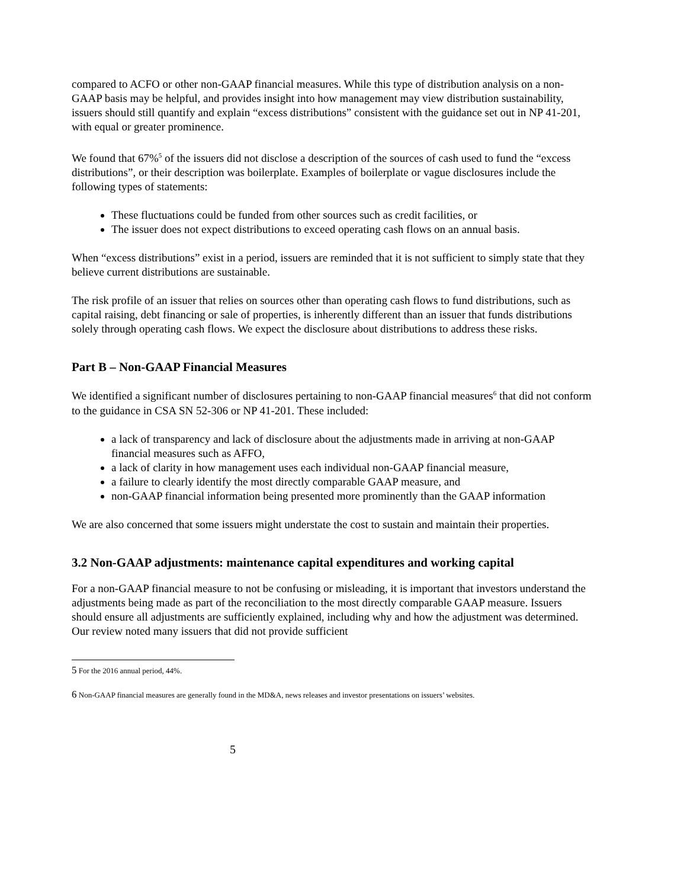compared to ACFO or other non-GAAP financial measures. While this type of distribution analysis on a non-GAAP basis may be helpful, and provides insight into how management may view distribution sustainability, issuers should still quantify and explain “excess distributions” consistent with the guidance set out in NP 41-201, with equal or greater prominence.
We found that 67%<sup>5</sup> of the issuers did not disclose a description of the sources of cash used to fund the “excess distributions”, or their description was boilerplate. Examples of boilerplate or vague disclosures include the following types of statements:
These fluctuations could be funded from other sources such as credit facilities, or
The issuer does not expect distributions to exceed operating cash flows on an annual basis.
When “excess distributions” exist in a period, issuers are reminded that it is not sufficient to simply state that they believe current distributions are sustainable.
The risk profile of an issuer that relies on sources other than operating cash flows to fund distributions, such as capital raising, debt financing or sale of properties, is inherently different than an issuer that funds distributions solely through operating cash flows. We expect the disclosure about distributions to address these risks.
Part B – Non-GAAP Financial Measures
We identified a significant number of disclosures pertaining to non-GAAP financial measures<sup>6</sup> that did not conform to the guidance in CSA SN 52-306 or NP 41-201. These included:
a lack of transparency and lack of disclosure about the adjustments made in arriving at non-GAAP financial measures such as AFFO,
a lack of clarity in how management uses each individual non-GAAP financial measure,
a failure to clearly identify the most directly comparable GAAP measure, and
non-GAAP financial information being presented more prominently than the GAAP information
We are also concerned that some issuers might understate the cost to sustain and maintain their properties.
3.2 Non-GAAP adjustments: maintenance capital expenditures and working capital
For a non-GAAP financial measure to not be confusing or misleading, it is important that investors understand the adjustments being made as part of the reconciliation to the most directly comparable GAAP measure. Issuers should ensure all adjustments are sufficiently explained, including why and how the adjustment was determined. Our review noted many issuers that did not provide sufficient
5 For the 2016 annual period, 44%.
6 Non-GAAP financial measures are generally found in the MD&A, news releases and investor presentations on issuers’ websites.
5